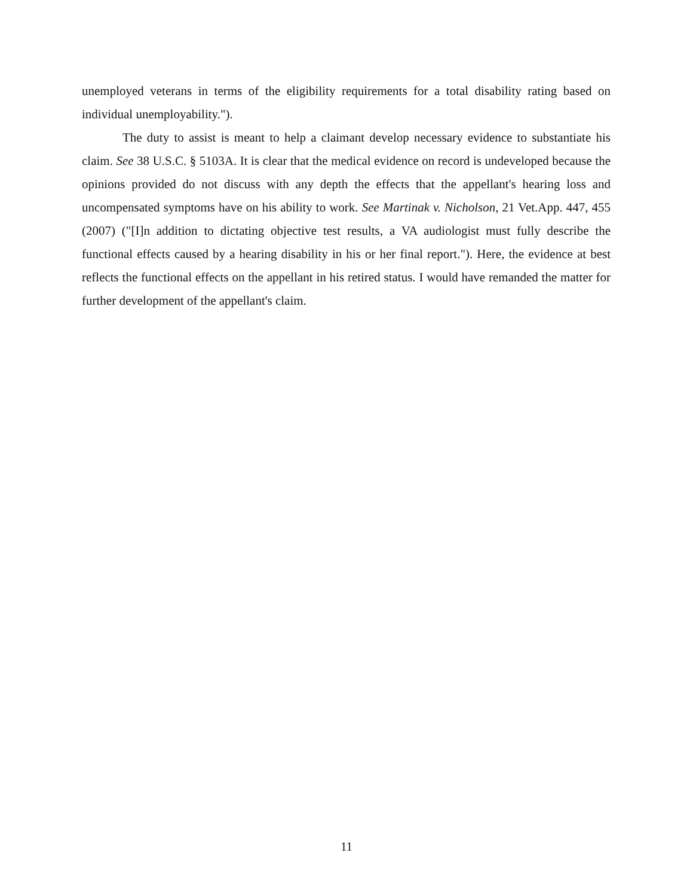unemployed veterans in terms of the eligibility requirements for a total disability rating based on individual unemployability.").
The duty to assist is meant to help a claimant develop necessary evidence to substantiate his claim. See 38 U.S.C. § 5103A. It is clear that the medical evidence on record is undeveloped because the opinions provided do not discuss with any depth the effects that the appellant's hearing loss and uncompensated symptoms have on his ability to work. See Martinak v. Nicholson, 21 Vet.App. 447, 455 (2007) ("[I]n addition to dictating objective test results, a VA audiologist must fully describe the functional effects caused by a hearing disability in his or her final report."). Here, the evidence at best reflects the functional effects on the appellant in his retired status. I would have remanded the matter for further development of the appellant's claim.
11